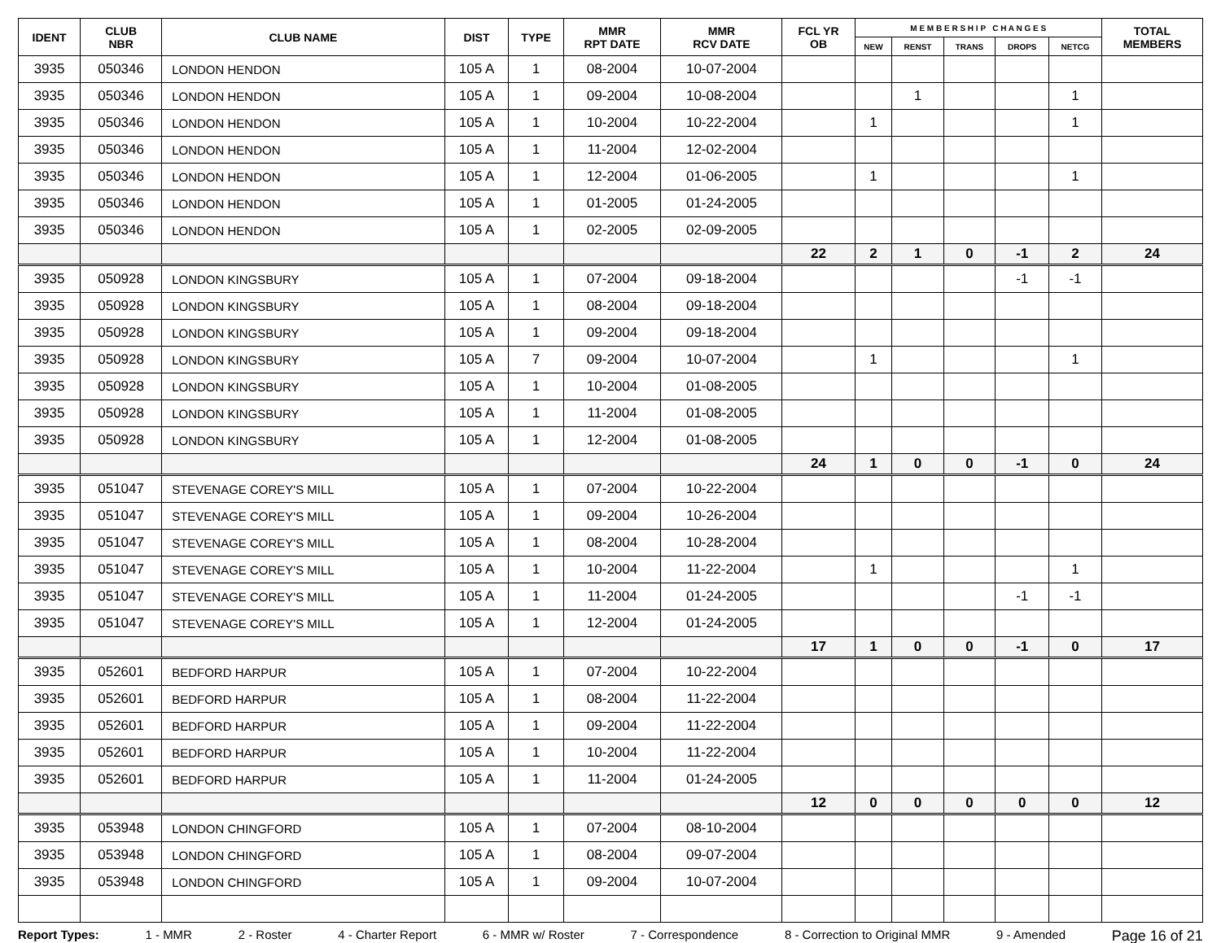| IDENT | CLUB NBR | CLUB NAME | DIST | TYPE | MMR RPT DATE | MMR RCV DATE | FCL YR OB | M E M B E R S H I P C H A N G E S | | | | | TOTAL MEMBERS |
| --- | --- | --- | --- | --- | --- | --- | --- | --- | --- | --- | --- | --- | --- |
| | | | | | | | | NEW | RENST | TRANS | DROPS | NETCG | |
| 3935 | 050346 | LONDON HENDON | 105 A | 1 | 08-2004 | 10-07-2004 | | | | | | | |
| 3935 | 050346 | LONDON HENDON | 105 A | 1 | 09-2004 | 10-08-2004 | | | 1 | | | 1 | |
| 3935 | 050346 | LONDON HENDON | 105 A | 1 | 10-2004 | 10-22-2004 | | 1 | | | | 1 | |
| 3935 | 050346 | LONDON HENDON | 105 A | 1 | 11-2004 | 12-02-2004 | | | | | | | |
| 3935 | 050346 | LONDON HENDON | 105 A | 1 | 12-2004 | 01-06-2005 | | 1 | | | | 1 | |
| 3935 | 050346 | LONDON HENDON | 105 A | 1 | 01-2005 | 01-24-2005 | | | | | | | |
| 3935 | 050346 | LONDON HENDON | 105 A | 1 | 02-2005 | 02-09-2005 | | | | | | | |
| | | | | | | | 22 | 2 | 1 | 0 | -1 | 2 | 24 |
| 3935 | 050928 | LONDON KINGSBURY | 105 A | 1 | 07-2004 | 09-18-2004 | | | | | -1 | -1 | |
| 3935 | 050928 | LONDON KINGSBURY | 105 A | 1 | 08-2004 | 09-18-2004 | | | | | | | |
| 3935 | 050928 | LONDON KINGSBURY | 105 A | 1 | 09-2004 | 09-18-2004 | | | | | | | |
| 3935 | 050928 | LONDON KINGSBURY | 105 A | 7 | 09-2004 | 10-07-2004 | | 1 | | | | 1 | |
| 3935 | 050928 | LONDON KINGSBURY | 105 A | 1 | 10-2004 | 01-08-2005 | | | | | | | |
| 3935 | 050928 | LONDON KINGSBURY | 105 A | 1 | 11-2004 | 01-08-2005 | | | | | | | |
| 3935 | 050928 | LONDON KINGSBURY | 105 A | 1 | 12-2004 | 01-08-2005 | | | | | | | |
| | | | | | | | 24 | 1 | 0 | 0 | -1 | 0 | 24 |
| 3935 | 051047 | STEVENAGE COREY'S MILL | 105 A | 1 | 07-2004 | 10-22-2004 | | | | | | | |
| 3935 | 051047 | STEVENAGE COREY'S MILL | 105 A | 1 | 09-2004 | 10-26-2004 | | | | | | | |
| 3935 | 051047 | STEVENAGE COREY'S MILL | 105 A | 1 | 08-2004 | 10-28-2004 | | | | | | | |
| 3935 | 051047 | STEVENAGE COREY'S MILL | 105 A | 1 | 10-2004 | 11-22-2004 | | 1 | | | | 1 | |
| 3935 | 051047 | STEVENAGE COREY'S MILL | 105 A | 1 | 11-2004 | 01-24-2005 | | | | | -1 | -1 | |
| 3935 | 051047 | STEVENAGE COREY'S MILL | 105 A | 1 | 12-2004 | 01-24-2005 | | | | | | | |
| | | | | | | | 17 | 1 | 0 | 0 | -1 | 0 | 17 |
| 3935 | 052601 | BEDFORD HARPUR | 105 A | 1 | 07-2004 | 10-22-2004 | | | | | | | |
| 3935 | 052601 | BEDFORD HARPUR | 105 A | 1 | 08-2004 | 11-22-2004 | | | | | | | |
| 3935 | 052601 | BEDFORD HARPUR | 105 A | 1 | 09-2004 | 11-22-2004 | | | | | | | |
| 3935 | 052601 | BEDFORD HARPUR | 105 A | 1 | 10-2004 | 11-22-2004 | | | | | | | |
| 3935 | 052601 | BEDFORD HARPUR | 105 A | 1 | 11-2004 | 01-24-2005 | | | | | | | |
| | | | | | | | 12 | 0 | 0 | 0 | 0 | 0 | 12 |
| 3935 | 053948 | LONDON CHINGFORD | 105 A | 1 | 07-2004 | 08-10-2004 | | | | | | | |
| 3935 | 053948 | LONDON CHINGFORD | 105 A | 1 | 08-2004 | 09-07-2004 | | | | | | | |
| 3935 | 053948 | LONDON CHINGFORD | 105 A | 1 | 09-2004 | 10-07-2004 | | | | | | | |
Report Types: 1 - MMR 2 - Roster 4 - Charter Report 6 - MMR w/ Roster 7 - Correspondence 8 - Correction to Original MMR 9 - Amended Page 16 of 21